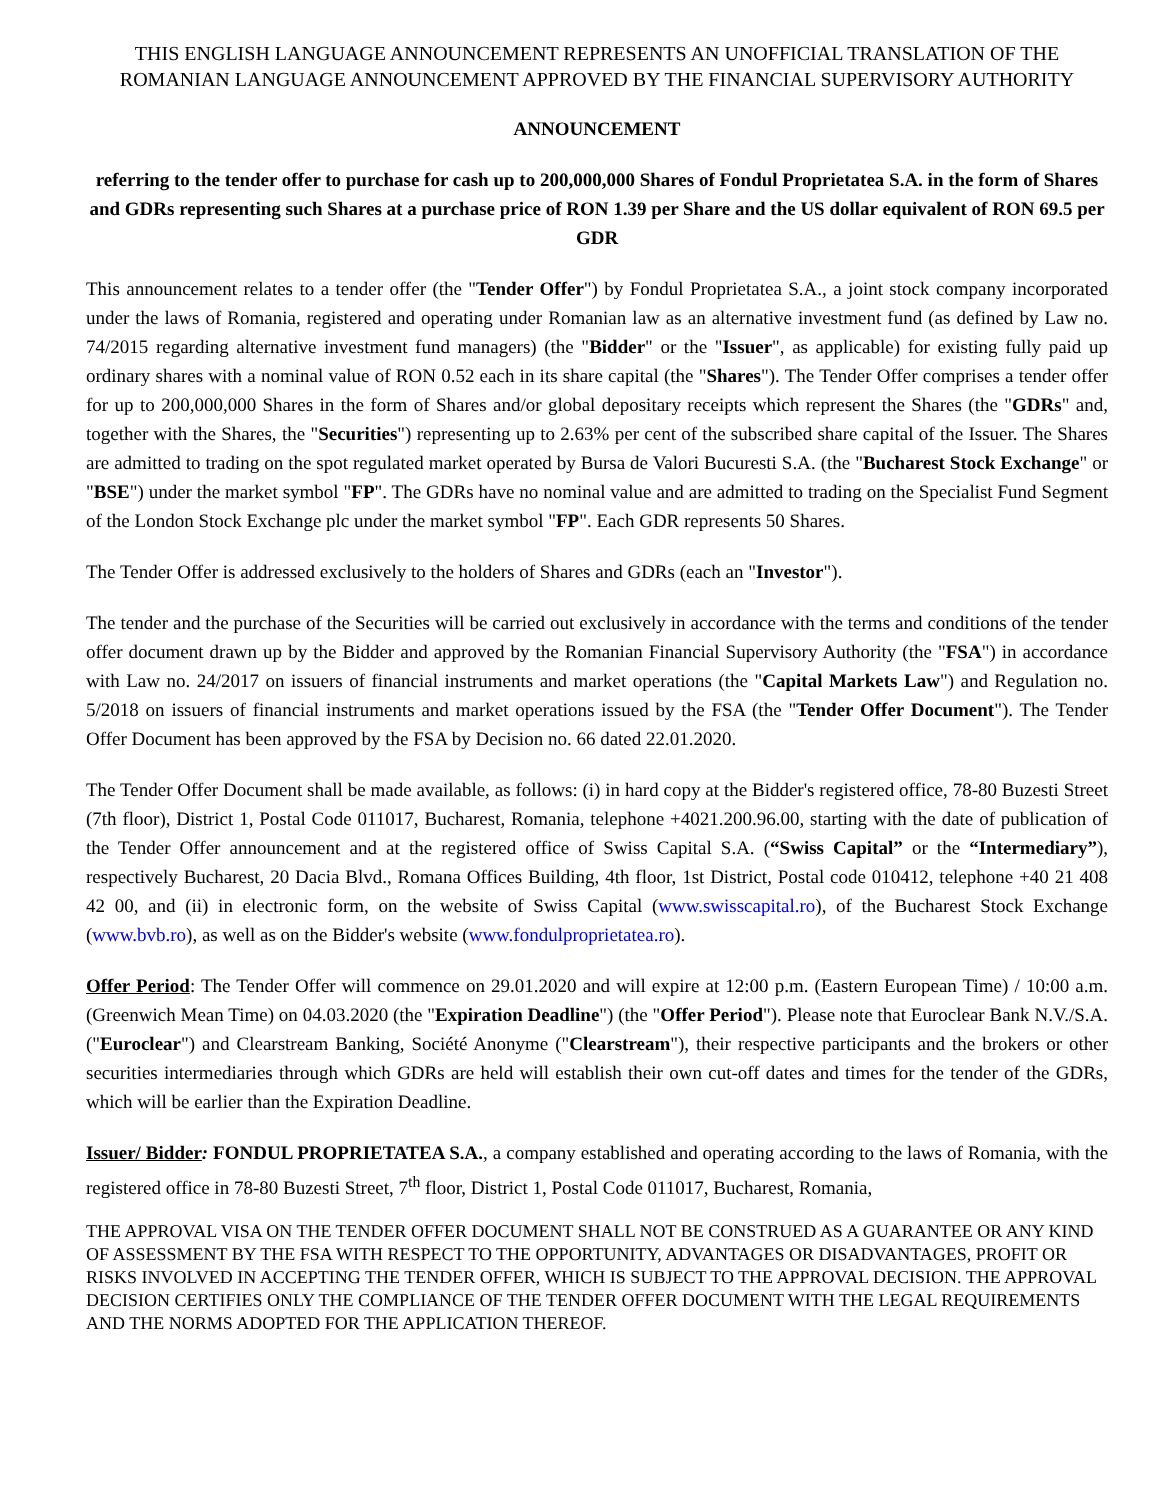THIS ENGLISH LANGUAGE ANNOUNCEMENT REPRESENTS AN UNOFFICIAL TRANSLATION OF THE ROMANIAN LANGUAGE ANNOUNCEMENT APPROVED BY THE FINANCIAL SUPERVISORY AUTHORITY
ANNOUNCEMENT
referring to the tender offer to purchase for cash up to 200,000,000 Shares of Fondul Proprietatea S.A. in the form of Shares and GDRs representing such Shares at a purchase price of RON 1.39 per Share and the US dollar equivalent of RON 69.5 per GDR
This announcement relates to a tender offer (the "Tender Offer") by Fondul Proprietatea S.A., a joint stock company incorporated under the laws of Romania, registered and operating under Romanian law as an alternative investment fund (as defined by Law no. 74/2015 regarding alternative investment fund managers) (the "Bidder" or the "Issuer", as applicable) for existing fully paid up ordinary shares with a nominal value of RON 0.52 each in its share capital (the "Shares"). The Tender Offer comprises a tender offer for up to 200,000,000 Shares in the form of Shares and/or global depositary receipts which represent the Shares (the "GDRs" and, together with the Shares, the "Securities") representing up to 2.63% per cent of the subscribed share capital of the Issuer. The Shares are admitted to trading on the spot regulated market operated by Bursa de Valori Bucuresti S.A. (the "Bucharest Stock Exchange" or "BSE") under the market symbol "FP". The GDRs have no nominal value and are admitted to trading on the Specialist Fund Segment of the London Stock Exchange plc under the market symbol "FP". Each GDR represents 50 Shares.
The Tender Offer is addressed exclusively to the holders of Shares and GDRs (each an "Investor").
The tender and the purchase of the Securities will be carried out exclusively in accordance with the terms and conditions of the tender offer document drawn up by the Bidder and approved by the Romanian Financial Supervisory Authority (the "FSA") in accordance with Law no. 24/2017 on issuers of financial instruments and market operations (the "Capital Markets Law") and Regulation no. 5/2018 on issuers of financial instruments and market operations issued by the FSA (the "Tender Offer Document"). The Tender Offer Document has been approved by the FSA by Decision no. 66 dated 22.01.2020.
The Tender Offer Document shall be made available, as follows: (i) in hard copy at the Bidder's registered office, 78-80 Buzesti Street (7th floor), District 1, Postal Code 011017, Bucharest, Romania, telephone +4021.200.96.00, starting with the date of publication of the Tender Offer announcement and at the registered office of Swiss Capital S.A. (“Swiss Capital” or the “Intermediary”), respectively Bucharest, 20 Dacia Blvd., Romana Offices Building, 4th floor, 1st District, Postal code 010412, telephone +40 21 408 42 00, and (ii) in electronic form, on the website of Swiss Capital (www.swisscapital.ro), of the Bucharest Stock Exchange (www.bvb.ro), as well as on the Bidder's website (www.fondulproprietatea.ro).
Offer Period: The Tender Offer will commence on 29.01.2020 and will expire at 12:00 p.m. (Eastern European Time) / 10:00 a.m. (Greenwich Mean Time) on 04.03.2020 (the "Expiration Deadline") (the "Offer Period"). Please note that Euroclear Bank N.V./S.A. ("Euroclear") and Clearstream Banking, Société Anonyme ("Clearstream"), their respective participants and the brokers or other securities intermediaries through which GDRs are held will establish their own cut-off dates and times for the tender of the GDRs, which will be earlier than the Expiration Deadline.
Issuer/ Bidder: FONDUL PROPRIETATEA S.A., a company established and operating according to the laws of Romania, with the registered office in 78-80 Buzesti Street, 7<sup>th</sup> floor, District 1, Postal Code 011017, Bucharest, Romania,
THE APPROVAL VISA ON THE TENDER OFFER DOCUMENT SHALL NOT BE CONSTRUED AS A GUARANTEE OR ANY KIND OF ASSESSMENT BY THE FSA WITH RESPECT TO THE OPPORTUNITY, ADVANTAGES OR DISADVANTAGES, PROFIT OR RISKS INVOLVED IN ACCEPTING THE TENDER OFFER, WHICH IS SUBJECT TO THE APPROVAL DECISION. THE APPROVAL DECISION CERTIFIES ONLY THE COMPLIANCE OF THE TENDER OFFER DOCUMENT WITH THE LEGAL REQUIREMENTS AND THE NORMS ADOPTED FOR THE APPLICATION THEREOF.